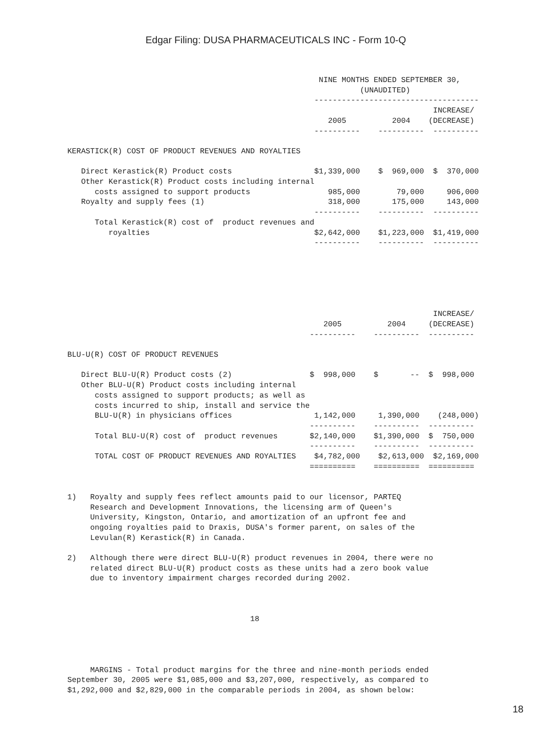Edgar Filing: DUSA PHARMACEUTICALS INC - Form 10-Q
                                                       NINE MONTHS ENDED SEPTEMBER 30,
                                                                (UNAUDITED)
                                                      ------------------------------------
                                                                                INCREASE/
                                                         2005          2004    (DECREASE)
                                                      ----------    ----------  ----------

KERASTICK(R) COST OF PRODUCT REVENUES AND ROYALTIES

   Direct Kerastick(R) Product costs                  $1,339,000    $  969,000  $  370,000
   Other Kerastick(R) Product costs including internal
      costs assigned to support products                 985,000        79,000     906,000
   Royalty and supply fees (1)                           318,000       175,000     143,000
                                                      ----------    ----------  ----------
      Total Kerastick(R) cost of  product revenues and
         royalties                                    $2,642,000    $1,223,000  $1,419,000
                                                      ----------    ----------  ----------






                                                                                INCREASE/
                                                        2005          2004     (DECREASE)
                                                     ----------    ----------  ----------

BLU-U(R) COST OF PRODUCT REVENUES

   Direct BLU-U(R) Product costs (2)                 $  998,000    $       --  $  998,000
   Other BLU-U(R) Product costs including internal
      costs assigned to support products; as well as
      costs incurred to ship, install and service the
      BLU-U(R) in physicians offices                  1,142,000     1,390,000    (248,000)
                                                     ----------    ----------  ----------
      Total BLU-U(R) cost of  product revenues       $2,140,000    $1,390,000  $  750,000
                                                     ----------    ----------  ----------
      TOTAL COST OF PRODUCT REVENUES AND ROYALTIES    $4,782,000    $2,613,000  $2,169,000
                                                     ==========    ==========  ==========


1)   Royalty and supply fees reflect amounts paid to our licensor, PARTEQ
     Research and Development Innovations, the licensing arm of Queen's
     University, Kingston, Ontario, and amortization of an upfront fee and
     ongoing royalties paid to Draxis, DUSA's former parent, on sales of the
     Levulan(R) Kerastick(R) in Canada.

2)   Although there were direct BLU-U(R) product revenues in 2004, there were no
     related direct BLU-U(R) product costs as these units had a zero book value
     due to inventory impairment charges recorded during 2002.



                                        18




     MARGINS - Total product margins for the three and nine-month periods ended
September 30, 2005 were $1,085,000 and $3,207,000, respectively, as compared to
$1,292,000 and $2,829,000 in the comparable periods in 2004, as shown below:
18